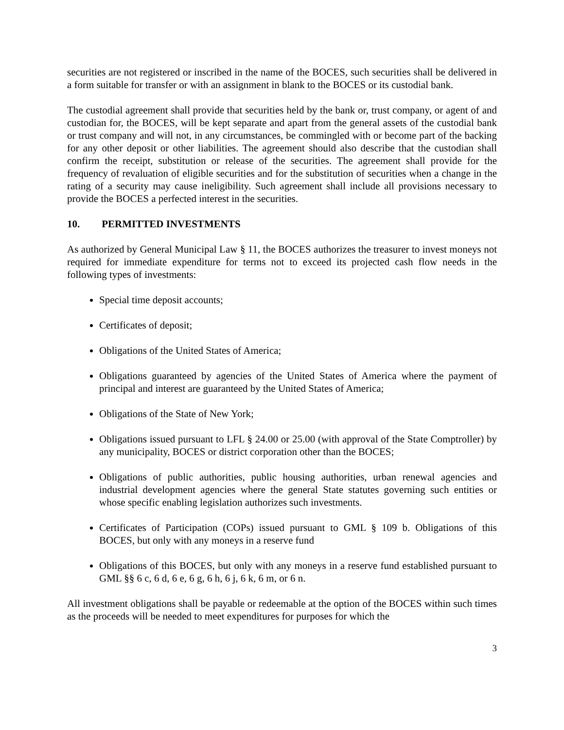securities are not registered or inscribed in the name of the BOCES, such securities shall be delivered in a form suitable for transfer or with an assignment in blank to the BOCES or its custodial bank.
The custodial agreement shall provide that securities held by the bank or, trust company, or agent of and custodian for, the BOCES, will be kept separate and apart from the general assets of the custodial bank or trust company and will not, in any circumstances, be commingled with or become part of the backing for any other deposit or other liabilities. The agreement should also describe that the custodian shall confirm the receipt, substitution or release of the securities. The agreement shall provide for the frequency of revaluation of eligible securities and for the substitution of securities when a change in the rating of a security may cause ineligibility. Such agreement shall include all provisions necessary to provide the BOCES a perfected interest in the securities.
10. PERMITTED INVESTMENTS
As authorized by General Municipal Law § 11, the BOCES authorizes the treasurer to invest moneys not required for immediate expenditure for terms not to exceed its projected cash flow needs in the following types of investments:
Special time deposit accounts;
Certificates of deposit;
Obligations of the United States of America;
Obligations guaranteed by agencies of the United States of America where the payment of principal and interest are guaranteed by the United States of America;
Obligations of the State of New York;
Obligations issued pursuant to LFL § 24.00 or 25.00 (with approval of the State Comptroller) by any municipality, BOCES or district corporation other than the BOCES;
Obligations of public authorities, public housing authorities, urban renewal agencies and industrial development agencies where the general State statutes governing such entities or whose specific enabling legislation authorizes such investments.
Certificates of Participation (COPs) issued pursuant to GML § 109 b. Obligations of this BOCES, but only with any moneys in a reserve fund
Obligations of this BOCES, but only with any moneys in a reserve fund established pursuant to GML §§ 6 c, 6 d, 6 e, 6 g, 6 h, 6 j, 6 k, 6 m, or 6 n.
All investment obligations shall be payable or redeemable at the option of the BOCES within such times as the proceeds will be needed to meet expenditures for purposes for which the
3